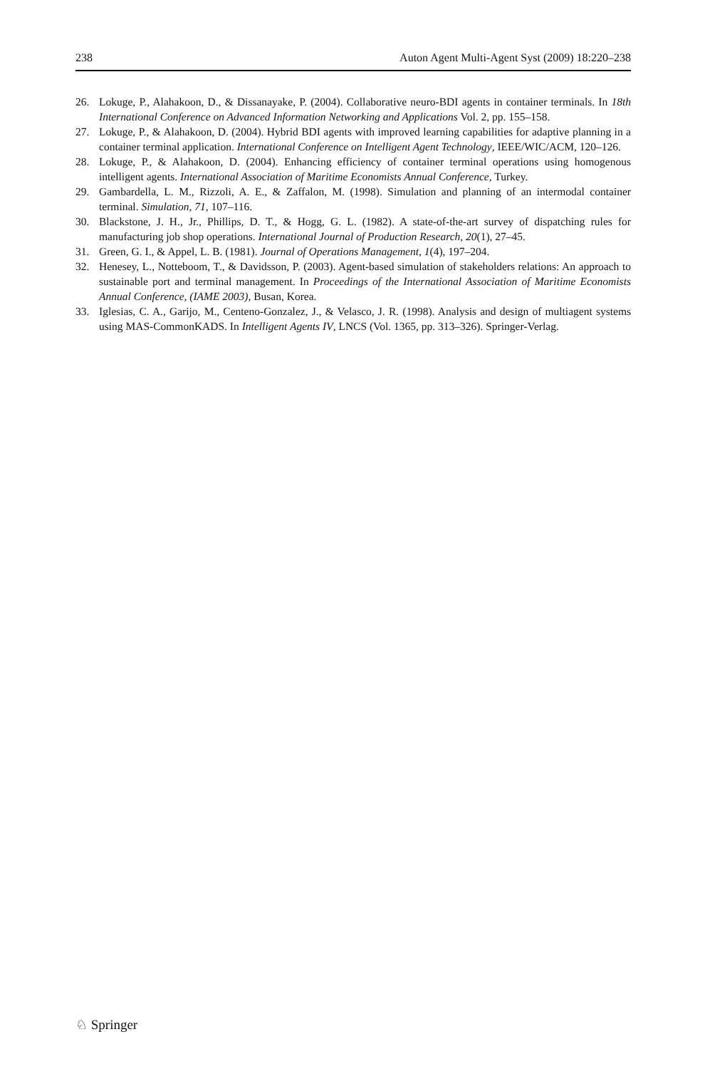238 Auton Agent Multi-Agent Syst (2009) 18:220–238
26. Lokuge, P., Alahakoon, D., & Dissanayake, P. (2004). Collaborative neuro-BDI agents in container terminals. In 18th International Conference on Advanced Information Networking and Applications Vol. 2, pp. 155–158.
27. Lokuge, P., & Alahakoon, D. (2004). Hybrid BDI agents with improved learning capabilities for adaptive planning in a container terminal application. International Conference on Intelligent Agent Technology, IEEE/WIC/ACM, 120–126.
28. Lokuge, P., & Alahakoon, D. (2004). Enhancing efficiency of container terminal operations using homogenous intelligent agents. International Association of Maritime Economists Annual Conference, Turkey.
29. Gambardella, L. M., Rizzoli, A. E., & Zaffalon, M. (1998). Simulation and planning of an intermodal container terminal. Simulation, 71, 107–116.
30. Blackstone, J. H., Jr., Phillips, D. T., & Hogg, G. L. (1982). A state-of-the-art survey of dispatching rules for manufacturing job shop operations. International Journal of Production Research, 20(1), 27–45.
31. Green, G. I., & Appel, L. B. (1981). Journal of Operations Management, 1(4), 197–204.
32. Henesey, L., Notteboom, T., & Davidsson, P. (2003). Agent-based simulation of stakeholders relations: An approach to sustainable port and terminal management. In Proceedings of the International Association of Maritime Economists Annual Conference, (IAME 2003), Busan, Korea.
33. Iglesias, C. A., Garijo, M., Centeno-Gonzalez, J., & Velasco, J. R. (1998). Analysis and design of multiagent systems using MAS-CommonKADS. In Intelligent Agents IV, LNCS (Vol. 1365, pp. 313–326). Springer-Verlag.
♘ Springer